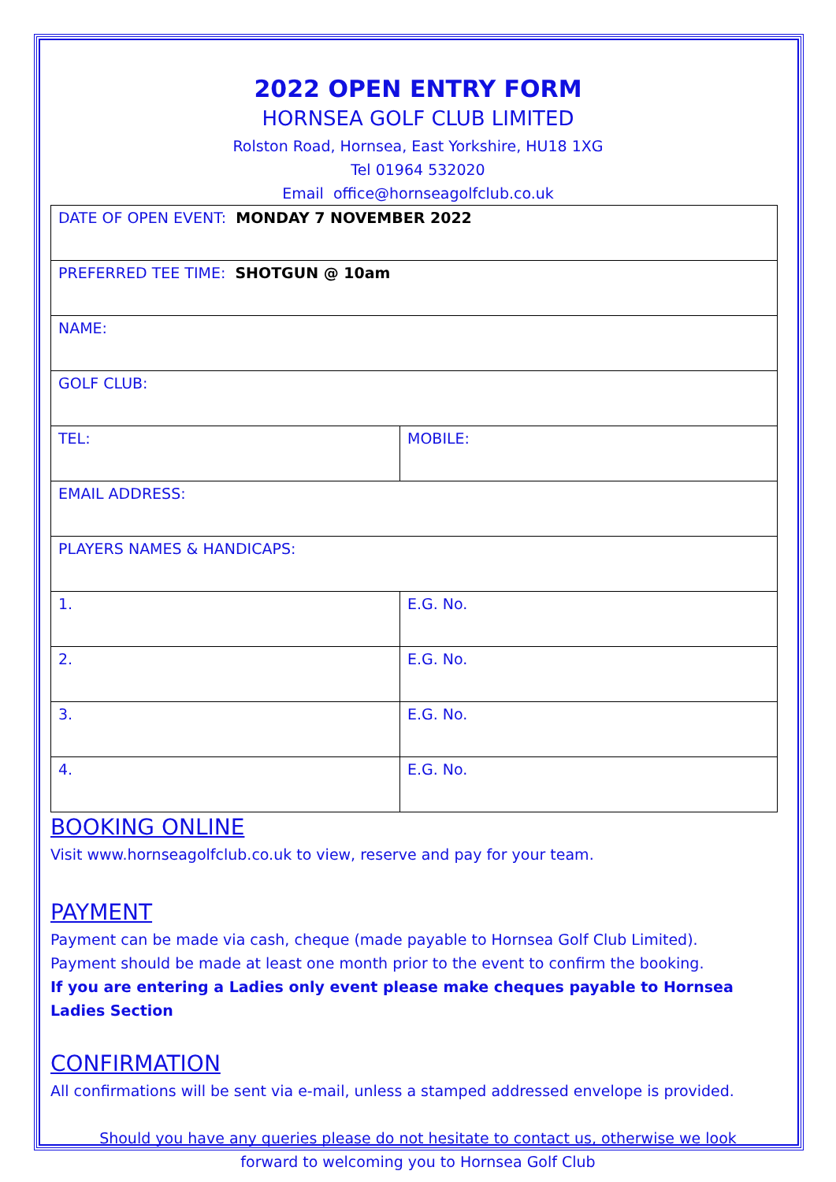2022 OPEN ENTRY FORM
HORNSEA GOLF CLUB LIMITED
Rolston Road, Hornsea, East Yorkshire, HU18 1XG
Tel 01964 532020
Email office@hornseagolfclub.co.uk
| DATE OF OPEN EVENT: MONDAY 7 NOVEMBER 2022 | |
| PREFERRED TEE TIME: SHOTGUN @ 10am | |
| NAME: | |
| GOLF CLUB: | |
| TEL: | MOBILE: |
| EMAIL ADDRESS: | |
| PLAYERS NAMES & HANDICAPS: | |
| 1. | E.G. No. |
| 2. | E.G. No. |
| 3. | E.G. No. |
| 4. | E.G. No. |
BOOKING ONLINE
Visit www.hornseagolfclub.co.uk to view, reserve and pay for your team.
PAYMENT
Payment can be made via cash, cheque (made payable to Hornsea Golf Club Limited).
Payment should be made at least one month prior to the event to confirm the booking.
If you are entering a Ladies only event please make cheques payable to Hornsea Ladies Section
CONFIRMATION
All confirmations will be sent via e-mail, unless a stamped addressed envelope is provided.
Should you have any queries please do not hesitate to contact us, otherwise we look
forward to welcoming you to Hornsea Golf Club